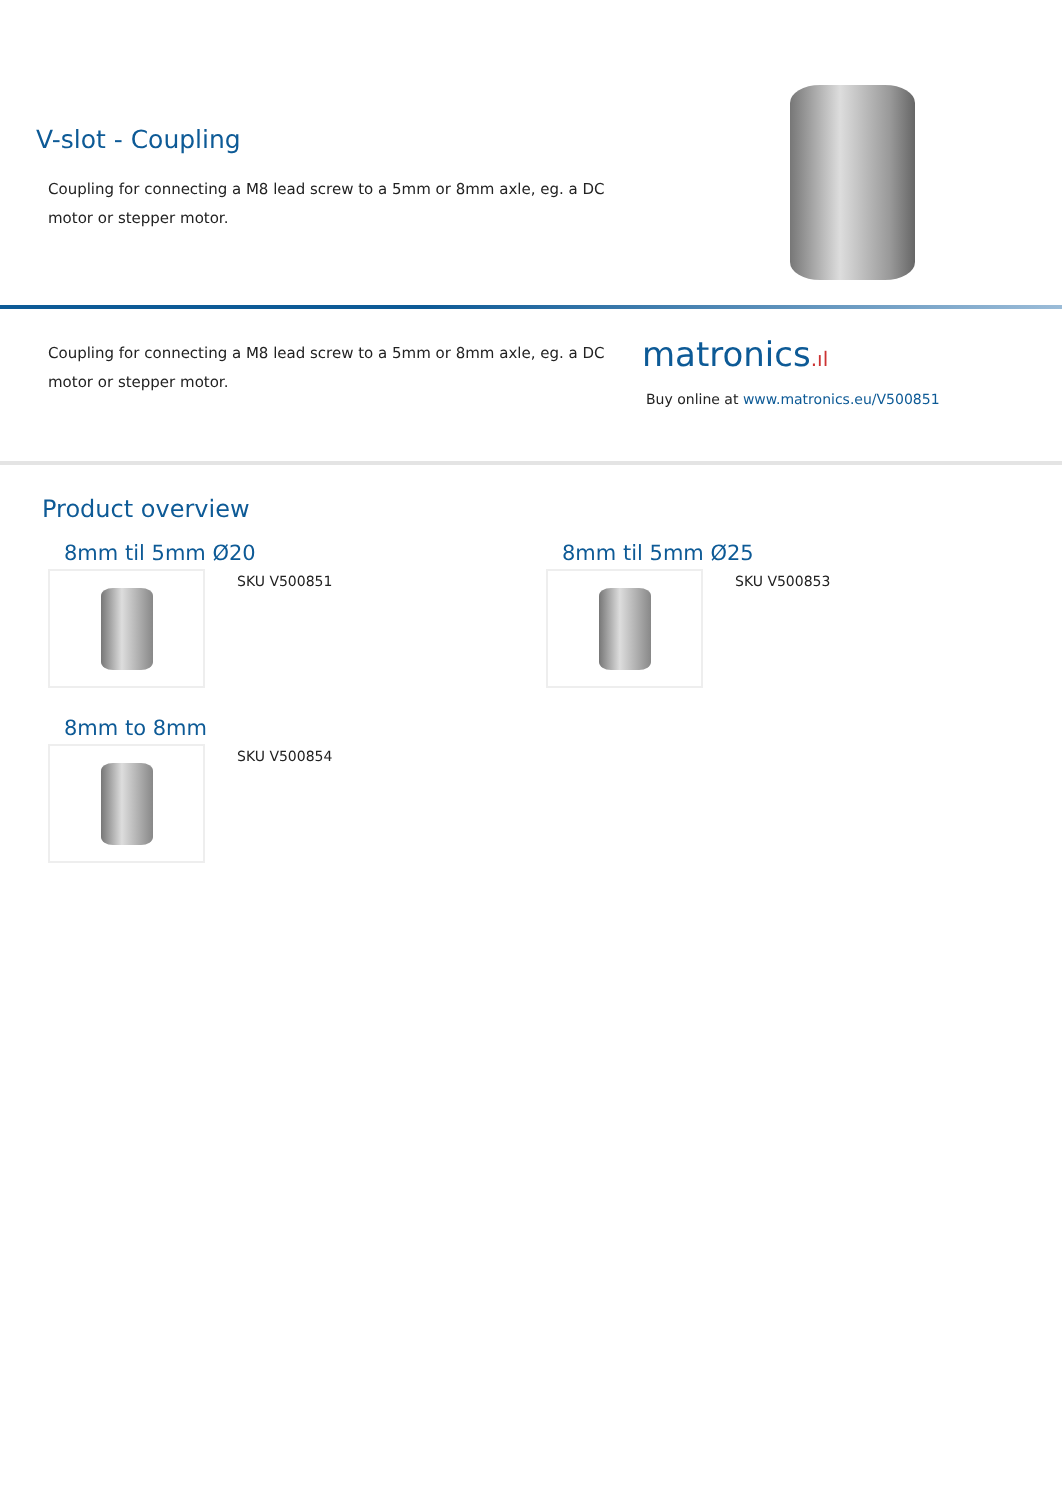V-slot - Coupling
Coupling for connecting a M8 lead screw to a 5mm or 8mm axle, eg. a DC motor or stepper motor.
Coupling for connecting a M8 lead screw to a 5mm or 8mm axle, eg. a DC motor or stepper motor.
matronics.ıl
Buy online at www.matronics.eu/V500851
Product overview
8mm til 5mm Ø20
SKU V500851
8mm til 5mm Ø25
SKU V500853
8mm to 8mm
SKU V500854